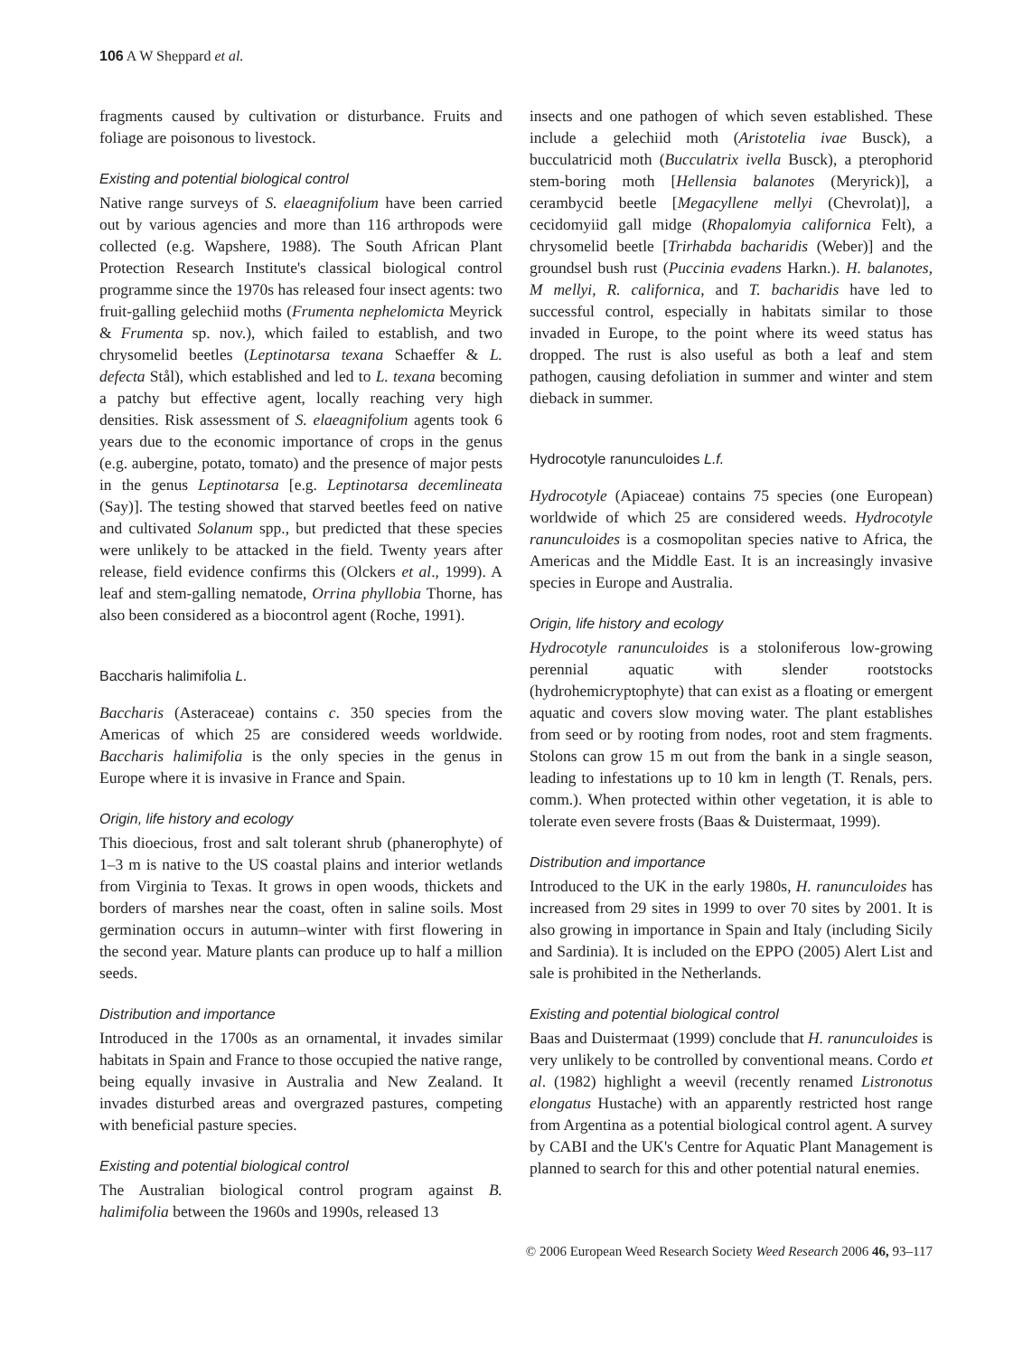106 A W Sheppard et al.
fragments caused by cultivation or disturbance. Fruits and foliage are poisonous to livestock.
Existing and potential biological control
Native range surveys of S. elaeagnifolium have been carried out by various agencies and more than 116 arthropods were collected (e.g. Wapshere, 1988). The South African Plant Protection Research Institute's classical biological control programme since the 1970s has released four insect agents: two fruit-galling gelechiid moths (Frumenta nephelomicta Meyrick & Frumenta sp. nov.), which failed to establish, and two chrysomelid beetles (Leptinotarsa texana Schaeffer & L. defecta Stål), which established and led to L. texana becoming a patchy but effective agent, locally reaching very high densities. Risk assessment of S. elaeagnifolium agents took 6 years due to the economic importance of crops in the genus (e.g. aubergine, potato, tomato) and the presence of major pests in the genus Leptinotarsa [e.g. Leptinotarsa decemlineata (Say)]. The testing showed that starved beetles feed on native and cultivated Solanum spp., but predicted that these species were unlikely to be attacked in the field. Twenty years after release, field evidence confirms this (Olckers et al., 1999). A leaf and stem-galling nematode, Orrina phyllobia Thorne, has also been considered as a biocontrol agent (Roche, 1991).
Baccharis halimifolia L.
Baccharis (Asteraceae) contains c. 350 species from the Americas of which 25 are considered weeds worldwide. Baccharis halimifolia is the only species in the genus in Europe where it is invasive in France and Spain.
Origin, life history and ecology
This dioecious, frost and salt tolerant shrub (phanerophyte) of 1–3 m is native to the US coastal plains and interior wetlands from Virginia to Texas. It grows in open woods, thickets and borders of marshes near the coast, often in saline soils. Most germination occurs in autumn–winter with first flowering in the second year. Mature plants can produce up to half a million seeds.
Distribution and importance
Introduced in the 1700s as an ornamental, it invades similar habitats in Spain and France to those occupied the native range, being equally invasive in Australia and New Zealand. It invades disturbed areas and overgrazed pastures, competing with beneficial pasture species.
Existing and potential biological control
The Australian biological control program against B. halimifolia between the 1960s and 1990s, released 13
insects and one pathogen of which seven established. These include a gelechiid moth (Aristotelia ivae Busck), a bucculatricid moth (Bucculatrix ivella Busck), a pterophorid stem-boring moth [Hellensia balanotes (Meryrick)], a cerambycid beetle [Megacyllene mellyi (Chevrolat)], a cecidomyiid gall midge (Rhopalomyia californica Felt), a chrysomelid beetle [Trirhabda bacharidis (Weber)] and the groundsel bush rust (Puccinia evadens Harkn.). H. balanotes, M mellyi, R. californica, and T. bacharidis have led to successful control, especially in habitats similar to those invaded in Europe, to the point where its weed status has dropped. The rust is also useful as both a leaf and stem pathogen, causing defoliation in summer and winter and stem dieback in summer.
Hydrocotyle ranunculoides L.f.
Hydrocotyle (Apiaceae) contains 75 species (one European) worldwide of which 25 are considered weeds. Hydrocotyle ranunculoides is a cosmopolitan species native to Africa, the Americas and the Middle East. It is an increasingly invasive species in Europe and Australia.
Origin, life history and ecology
Hydrocotyle ranunculoides is a stoloniferous low-growing perennial aquatic with slender rootstocks (hydrohemicryptophyte) that can exist as a floating or emergent aquatic and covers slow moving water. The plant establishes from seed or by rooting from nodes, root and stem fragments. Stolons can grow 15 m out from the bank in a single season, leading to infestations up to 10 km in length (T. Renals, pers. comm.). When protected within other vegetation, it is able to tolerate even severe frosts (Baas & Duistermaat, 1999).
Distribution and importance
Introduced to the UK in the early 1980s, H. ranunculoides has increased from 29 sites in 1999 to over 70 sites by 2001. It is also growing in importance in Spain and Italy (including Sicily and Sardinia). It is included on the EPPO (2005) Alert List and sale is prohibited in the Netherlands.
Existing and potential biological control
Baas and Duistermaat (1999) conclude that H. ranunculoides is very unlikely to be controlled by conventional means. Cordo et al. (1982) highlight a weevil (recently renamed Listronotus elongatus Hustache) with an apparently restricted host range from Argentina as a potential biological control agent. A survey by CABI and the UK's Centre for Aquatic Plant Management is planned to search for this and other potential natural enemies.
© 2006 European Weed Research Society Weed Research 2006 46, 93–117